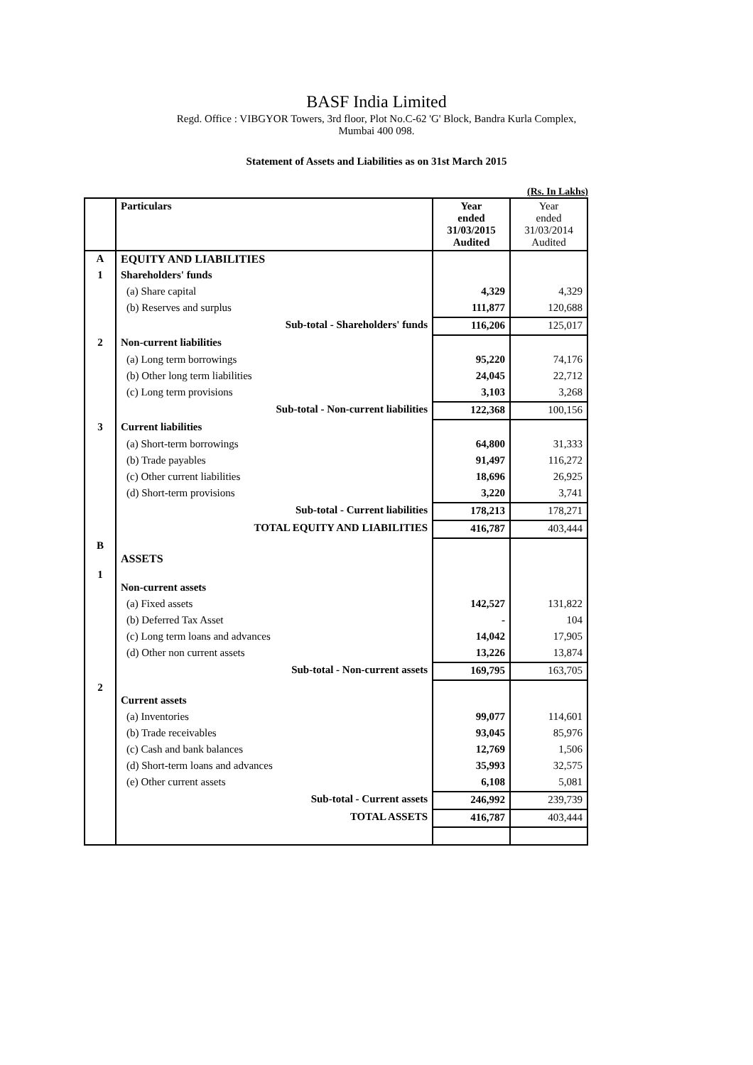BASF India Limited
Regd. Office : VIBGYOR Towers, 3rd floor, Plot No.C-62 'G' Block, Bandra Kurla Complex,
Mumbai 400 098.
Statement of Assets and Liabilities as on 31st March 2015
(Rs. In Lakhs)
| | Particulars | Year ended 31/03/2015 Audited | Year ended 31/03/2014 Audited |
| --- | --- | --- | --- |
| A | EQUITY AND LIABILITIES | | |
| 1 | Shareholders' funds | | |
| | (a) Share capital | 4,329 | 4,329 |
| | (b) Reserves and surplus | 111,877 | 120,688 |
| | Sub-total - Shareholders' funds | 116,206 | 125,017 |
| 2 | Non-current liabilities | | |
| | (a) Long term borrowings | 95,220 | 74,176 |
| | (b) Other long term liabilities | 24,045 | 22,712 |
| | (c) Long term provisions | 3,103 | 3,268 |
| | Sub-total - Non-current liabilities | 122,368 | 100,156 |
| 3 | Current liabilities | | |
| | (a) Short-term borrowings | 64,800 | 31,333 |
| | (b) Trade payables | 91,497 | 116,272 |
| | (c) Other current liabilities | 18,696 | 26,925 |
| | (d) Short-term provisions | 3,220 | 3,741 |
| | Sub-total - Current liabilities | 178,213 | 178,271 |
| | TOTAL EQUITY AND LIABILITIES | 416,787 | 403,444 |
| B | ASSETS | | |
| 1 | Non-current assets | | |
| | (a) Fixed assets | 142,527 | 131,822 |
| | (b) Deferred Tax Asset | - | 104 |
| | (c) Long term loans and advances | 14,042 | 17,905 |
| | (d) Other non current assets | 13,226 | 13,874 |
| | Sub-total - Non-current assets | 169,795 | 163,705 |
| 2 | Current assets | | |
| | (a) Inventories | 99,077 | 114,601 |
| | (b) Trade receivables | 93,045 | 85,976 |
| | (c) Cash and bank balances | 12,769 | 1,506 |
| | (d) Short-term loans and advances | 35,993 | 32,575 |
| | (e) Other current assets | 6,108 | 5,081 |
| | Sub-total - Current assets | 246,992 | 239,739 |
| | TOTAL ASSETS | 416,787 | 403,444 |